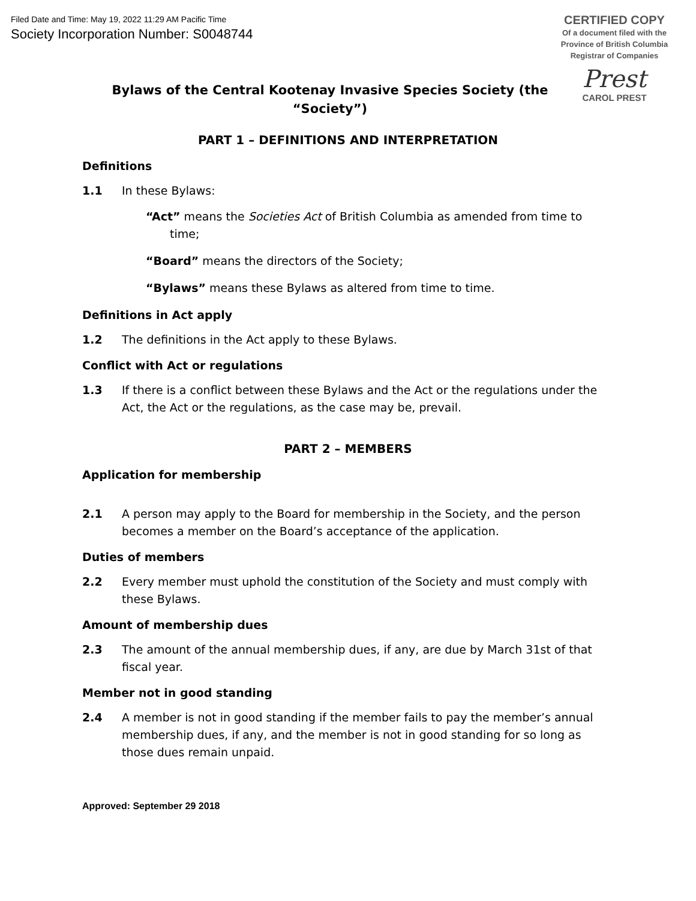Filed Date and Time: May 19, 2022 11:29 AM Pacific Time
Society Incorporation Number: S0048744
CERTIFIED COPY
Of a document filed with the
Province of British Columbia
Registrar of Companies
Prest
CAROL PREST
Bylaws of the Central Kootenay Invasive Species Society (the “Society”)
PART 1 – DEFINITIONS AND INTERPRETATION
Definitions
1.1 In these Bylaws:
“Act” means the Societies Act of British Columbia as amended from time to time;
“Board” means the directors of the Society;
“Bylaws” means these Bylaws as altered from time to time.
Definitions in Act apply
1.2 The definitions in the Act apply to these Bylaws.
Conflict with Act or regulations
1.3 If there is a conflict between these Bylaws and the Act or the regulations under the Act, the Act or the regulations, as the case may be, prevail.
PART 2 – MEMBERS
Application for membership
2.1 A person may apply to the Board for membership in the Society, and the person becomes a member on the Board’s acceptance of the application.
Duties of members
2.2 Every member must uphold the constitution of the Society and must comply with these Bylaws.
Amount of membership dues
2.3 The amount of the annual membership dues, if any, are due by March 31st of that fiscal year.
Member not in good standing
2.4 A member is not in good standing if the member fails to pay the member’s annual membership dues, if any, and the member is not in good standing for so long as those dues remain unpaid.
Approved: September 29 2018